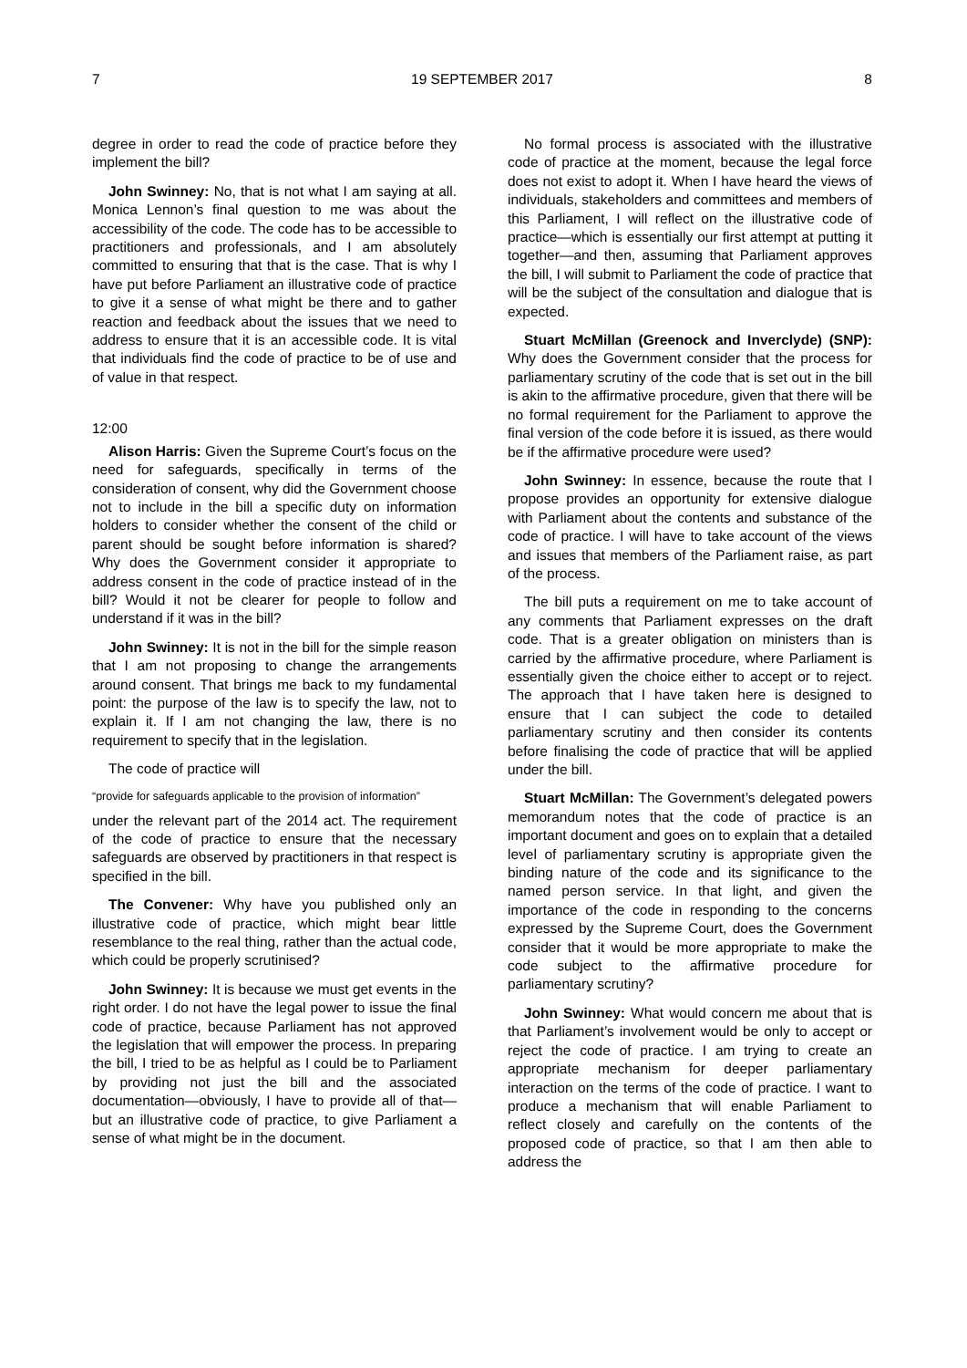7 19 SEPTEMBER 2017 8
degree in order to read the code of practice before they implement the bill?
John Swinney: No, that is not what I am saying at all. Monica Lennon’s final question to me was about the accessibility of the code. The code has to be accessible to practitioners and professionals, and I am absolutely committed to ensuring that that is the case. That is why I have put before Parliament an illustrative code of practice to give it a sense of what might be there and to gather reaction and feedback about the issues that we need to address to ensure that it is an accessible code. It is vital that individuals find the code of practice to be of use and of value in that respect.
12:00
Alison Harris: Given the Supreme Court’s focus on the need for safeguards, specifically in terms of the consideration of consent, why did the Government choose not to include in the bill a specific duty on information holders to consider whether the consent of the child or parent should be sought before information is shared? Why does the Government consider it appropriate to address consent in the code of practice instead of in the bill? Would it not be clearer for people to follow and understand if it was in the bill?
John Swinney: It is not in the bill for the simple reason that I am not proposing to change the arrangements around consent. That brings me back to my fundamental point: the purpose of the law is to specify the law, not to explain it. If I am not changing the law, there is no requirement to specify that in the legislation.
The code of practice will
“provide for safeguards applicable to the provision of information”
under the relevant part of the 2014 act. The requirement of the code of practice to ensure that the necessary safeguards are observed by practitioners in that respect is specified in the bill.
The Convener: Why have you published only an illustrative code of practice, which might bear little resemblance to the real thing, rather than the actual code, which could be properly scrutinised?
John Swinney: It is because we must get events in the right order. I do not have the legal power to issue the final code of practice, because Parliament has not approved the legislation that will empower the process. In preparing the bill, I tried to be as helpful as I could be to Parliament by providing not just the bill and the associated documentation—obviously, I have to provide all of that—but an illustrative code of practice, to give Parliament a sense of what might be in the document.
No formal process is associated with the illustrative code of practice at the moment, because the legal force does not exist to adopt it. When I have heard the views of individuals, stakeholders and committees and members of this Parliament, I will reflect on the illustrative code of practice—which is essentially our first attempt at putting it together—and then, assuming that Parliament approves the bill, I will submit to Parliament the code of practice that will be the subject of the consultation and dialogue that is expected.
Stuart McMillan (Greenock and Inverclyde) (SNP): Why does the Government consider that the process for parliamentary scrutiny of the code that is set out in the bill is akin to the affirmative procedure, given that there will be no formal requirement for the Parliament to approve the final version of the code before it is issued, as there would be if the affirmative procedure were used?
John Swinney: In essence, because the route that I propose provides an opportunity for extensive dialogue with Parliament about the contents and substance of the code of practice. I will have to take account of the views and issues that members of the Parliament raise, as part of the process.
The bill puts a requirement on me to take account of any comments that Parliament expresses on the draft code. That is a greater obligation on ministers than is carried by the affirmative procedure, where Parliament is essentially given the choice either to accept or to reject. The approach that I have taken here is designed to ensure that I can subject the code to detailed parliamentary scrutiny and then consider its contents before finalising the code of practice that will be applied under the bill.
Stuart McMillan: The Government’s delegated powers memorandum notes that the code of practice is an important document and goes on to explain that a detailed level of parliamentary scrutiny is appropriate given the binding nature of the code and its significance to the named person service. In that light, and given the importance of the code in responding to the concerns expressed by the Supreme Court, does the Government consider that it would be more appropriate to make the code subject to the affirmative procedure for parliamentary scrutiny?
John Swinney: What would concern me about that is that Parliament’s involvement would be only to accept or reject the code of practice. I am trying to create an appropriate mechanism for deeper parliamentary interaction on the terms of the code of practice. I want to produce a mechanism that will enable Parliament to reflect closely and carefully on the contents of the proposed code of practice, so that I am then able to address the